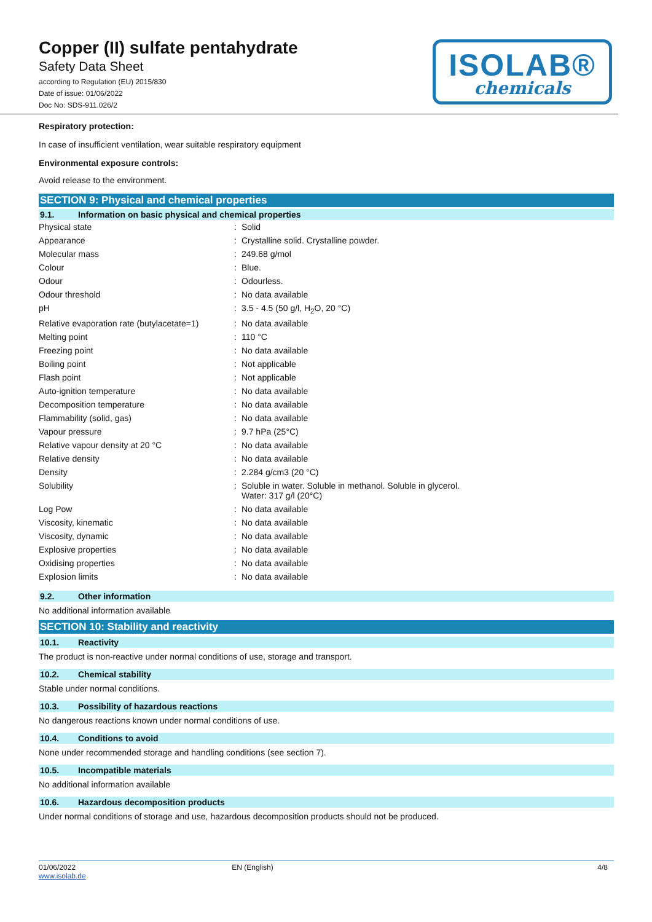Copper (II) sulfate pentahydrate
Safety Data Sheet
according to Regulation (EU) 2015/830
Date of issue: 01/06/2022
Doc No: SDS-911.026/2
ISOLAB®
chemicals
Respiratory protection:
In case of insufficient ventilation, wear suitable respiratory equipment
Environmental exposure controls:
Avoid release to the environment.
SECTION 9: Physical and chemical properties
9.1. Information on basic physical and chemical properties
| Physical state | : | Solid |
| Appearance | : | Crystalline solid. Crystalline powder. |
| Molecular mass | : | 249.68 g/mol |
| Colour | : | Blue. |
| Odour | : | Odourless. |
| Odour threshold | : | No data available |
| pH | : | 3.5 - 4.5 (50 g/l, H<sub>2</sub>O, 20 °C) |
| Relative evaporation rate (butylacetate=1) | : | No data available |
| Melting point | : | 110 °C |
| Freezing point | : | No data available |
| Boiling point | : | Not applicable |
| Flash point | : | Not applicable |
| Auto-ignition temperature | : | No data available |
| Decomposition temperature | : | No data available |
| Flammability (solid, gas) | : | No data available |
| Vapour pressure | : | 9.7 hPa (25°C) |
| Relative vapour density at 20 °C | : | No data available |
| Relative density | : | No data available |
| Density | : | 2.284 g/cm3 (20 °C) |
| Solubility | : | Soluble in water. Soluble in methanol. Soluble in glycerol. Water: 317 g/l (20°C) |
| Log Pow | : | No data available |
| Viscosity, kinematic | : | No data available |
| Viscosity, dynamic | : | No data available |
| Explosive properties | : | No data available |
| Oxidising properties | : | No data available |
| Explosion limits | : | No data available |
9.2. Other information
No additional information available
SECTION 10: Stability and reactivity
10.1. Reactivity
The product is non-reactive under normal conditions of use, storage and transport.
10.2. Chemical stability
Stable under normal conditions.
10.3. Possibility of hazardous reactions
No dangerous reactions known under normal conditions of use.
10.4. Conditions to avoid
None under recommended storage and handling conditions (see section 7).
10.5. Incompatible materials
No additional information available
10.6. Hazardous decomposition products
Under normal conditions of storage and use, hazardous decomposition products should not be produced.
01/06/2022
www.isolab.de
EN (English) 4/8